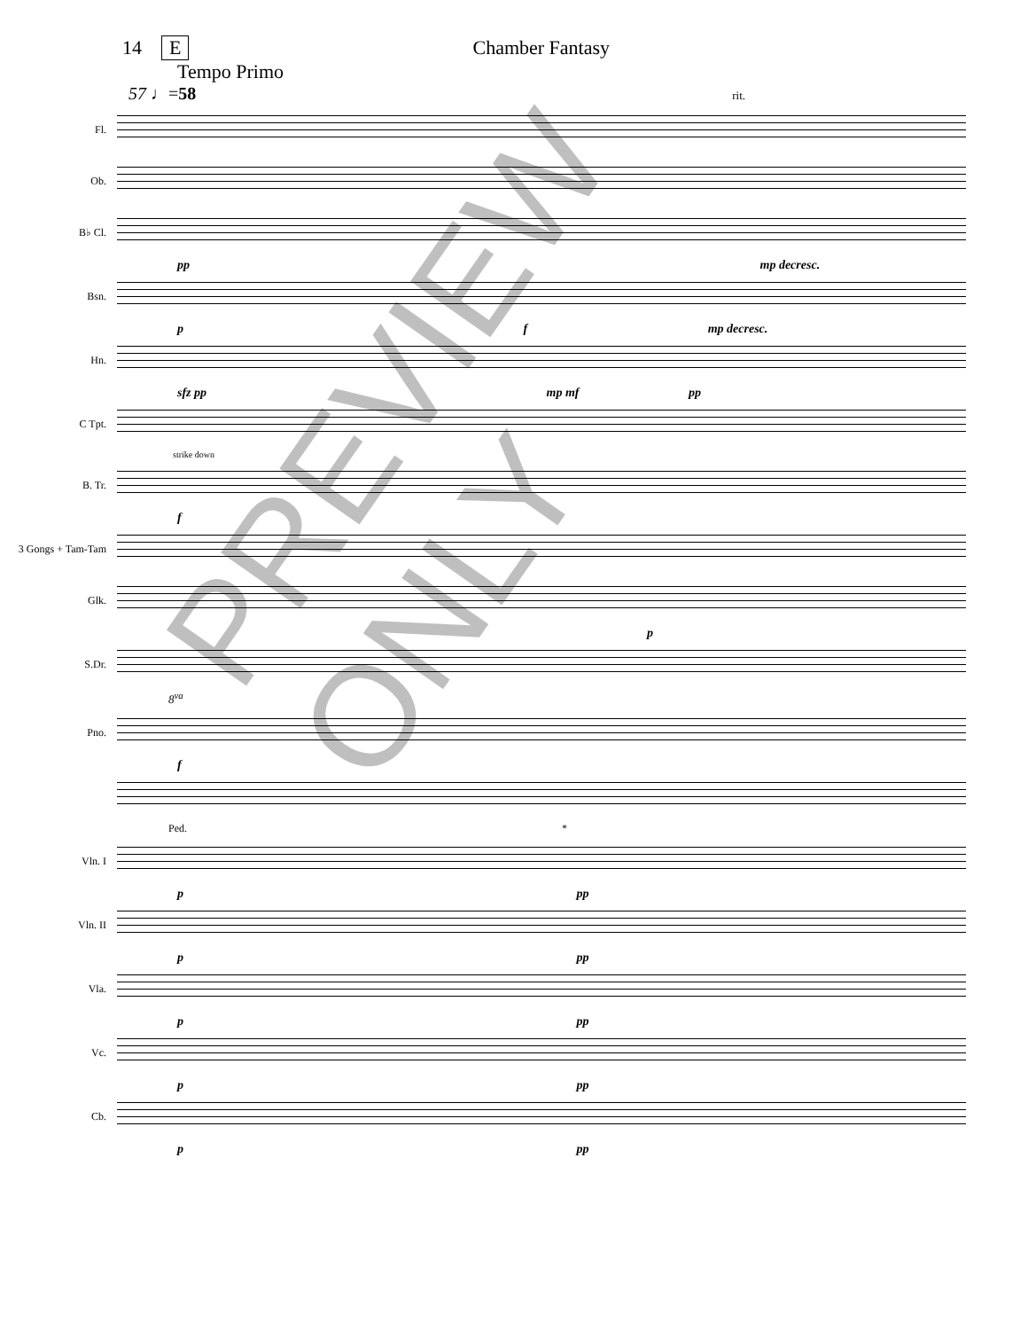14 E Chamber Fantasy
Tempo Primo
57 ♩=58 rit.
Fl.
Ob.
B♭ Cl.
pp mp decresc.
Bsn.
p f mp decresc.
Hn.
sfz pp mp mf pp
C Tpt.
strike down
B. Tr.
f
3 Gongs + Tam-Tam
Glk.
p
S.Dr.
8<sup>va</sup>
Pno.
f
Ped. *
Vln. I
p pp
Vln. II
p pp
Vla.
p pp
Vc.
p pp
Cb.
p pp
PREVIEW ONLY